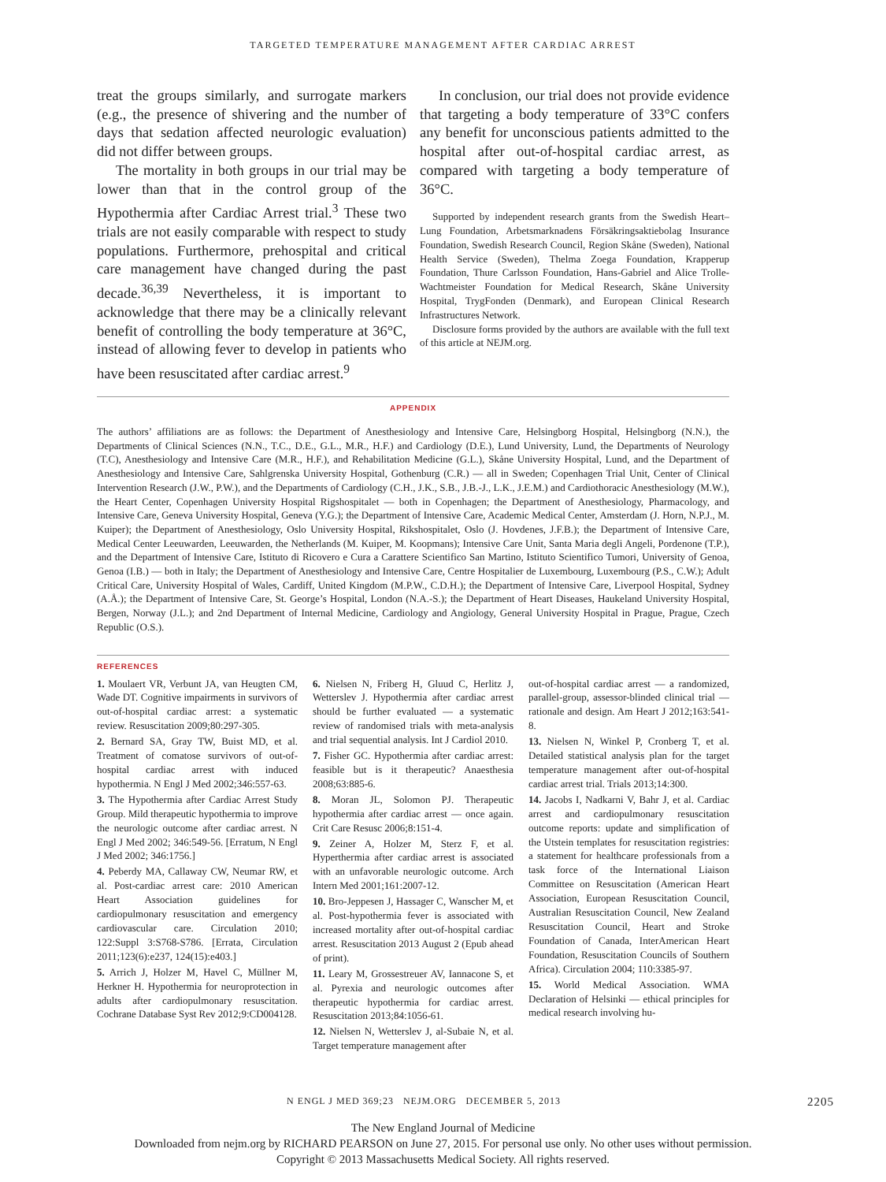TARGETED TEMPERATURE MANAGEMENT AFTER CARDIAC ARREST
treat the groups similarly, and surrogate markers (e.g., the presence of shivering and the number of days that sedation affected neurologic evaluation) did not differ between groups.
The mortality in both groups in our trial may be lower than that in the control group of the Hypothermia after Cardiac Arrest trial.<sup>3</sup> These two trials are not easily comparable with respect to study populations. Furthermore, prehospital and critical care management have changed during the past decade.<sup>36,39</sup> Nevertheless, it is important to acknowledge that there may be a clinically relevant benefit of controlling the body temperature at 36°C, instead of allowing fever to develop in patients who have been resuscitated after cardiac arrest.<sup>9</sup>
In conclusion, our trial does not provide evidence that targeting a body temperature of 33°C confers any benefit for unconscious patients admitted to the hospital after out-of-hospital cardiac arrest, as compared with targeting a body temperature of 36°C.
Supported by independent research grants from the Swedish Heart–Lung Foundation, Arbetsmarknadens Försäkringsaktiebolag Insurance Foundation, Swedish Research Council, Region Skåne (Sweden), National Health Service (Sweden), Thelma Zoega Foundation, Krapperup Foundation, Thure Carlsson Foundation, Hans-Gabriel and Alice Trolle-Wachtmeister Foundation for Medical Research, Skåne University Hospital, TrygFonden (Denmark), and European Clinical Research Infrastructures Network.
Disclosure forms provided by the authors are available with the full text of this article at NEJM.org.
APPENDIX
The authors’ affiliations are as follows: the Department of Anesthesiology and Intensive Care, Helsingborg Hospital, Helsingborg (N.N.), the Departments of Clinical Sciences (N.N., T.C., D.E., G.L., M.R., H.F.) and Cardiology (D.E.), Lund University, Lund, the Departments of Neurology (T.C), Anesthesiology and Intensive Care (M.R., H.F.), and Rehabilitation Medicine (G.L.), Skåne University Hospital, Lund, and the Department of Anesthesiology and Intensive Care, Sahlgrenska University Hospital, Gothenburg (C.R.) — all in Sweden; Copenhagen Trial Unit, Center of Clinical Intervention Research (J.W., P.W.), and the Departments of Cardiology (C.H., J.K., S.B., J.B.-J., L.K., J.E.M.) and Cardiothoracic Anesthesiology (M.W.), the Heart Center, Copenhagen University Hospital Rigshospitalet — both in Copenhagen; the Department of Anesthesiology, Pharmacology, and Intensive Care, Geneva University Hospital, Geneva (Y.G.); the Department of Intensive Care, Academic Medical Center, Amsterdam (J. Horn, N.P.J., M. Kuiper); the Department of Anesthesiology, Oslo University Hospital, Rikshospitalet, Oslo (J. Hovdenes, J.F.B.); the Department of Intensive Care, Medical Center Leeuwarden, Leeuwarden, the Netherlands (M. Kuiper, M. Koopmans); Intensive Care Unit, Santa Maria degli Angeli, Pordenone (T.P.), and the Department of Intensive Care, Istituto di Ricovero e Cura a Carattere Scientifico San Martino, Istituto Scientifico Tumori, University of Genoa, Genoa (I.B.) — both in Italy; the Department of Anesthesiology and Intensive Care, Centre Hospitalier de Luxembourg, Luxembourg (P.S., C.W.); Adult Critical Care, University Hospital of Wales, Cardiff, United Kingdom (M.P.W., C.D.H.); the Department of Intensive Care, Liverpool Hospital, Sydney (A.Å.); the Department of Intensive Care, St. George’s Hospital, London (N.A.-S.); the Department of Heart Diseases, Haukeland University Hospital, Bergen, Norway (J.L.); and 2nd Department of Internal Medicine, Cardiology and Angiology, General University Hospital in Prague, Prague, Czech Republic (O.S.).
REFERENCES
1. Moulaert VR, Verbunt JA, van Heugten CM, Wade DT. Cognitive impairments in survivors of out-of-hospital cardiac arrest: a systematic review. Resuscitation 2009;80:297-305.
2. Bernard SA, Gray TW, Buist MD, et al. Treatment of comatose survivors of out-of-hospital cardiac arrest with induced hypothermia. N Engl J Med 2002;346:557-63.
3. The Hypothermia after Cardiac Arrest Study Group. Mild therapeutic hypothermia to improve the neurologic outcome after cardiac arrest. N Engl J Med 2002; 346:549-56. [Erratum, N Engl J Med 2002; 346:1756.]
4. Peberdy MA, Callaway CW, Neumar RW, et al. Post-cardiac arrest care: 2010 American Heart Association guidelines for cardiopulmonary resuscitation and emergency cardiovascular care. Circulation 2010; 122:Suppl 3:S768-S786. [Errata, Circulation 2011;123(6):e237, 124(15):e403.]
5. Arrich J, Holzer M, Havel C, Müllner M, Herkner H. Hypothermia for neuroprotection in adults after cardiopulmonary resuscitation. Cochrane Database Syst Rev 2012;9:CD004128.
6. Nielsen N, Friberg H, Gluud C, Herlitz J, Wetterslev J. Hypothermia after cardiac arrest should be further evaluated — a systematic review of randomised trials with meta-analysis and trial sequential analysis. Int J Cardiol 2010.
7. Fisher GC. Hypothermia after cardiac arrest: feasible but is it therapeutic? Anaesthesia 2008;63:885-6.
8. Moran JL, Solomon PJ. Therapeutic hypothermia after cardiac arrest — once again. Crit Care Resusc 2006;8:151-4.
9. Zeiner A, Holzer M, Sterz F, et al. Hyperthermia after cardiac arrest is associated with an unfavorable neurologic outcome. Arch Intern Med 2001;161:2007-12.
10. Bro-Jeppesen J, Hassager C, Wanscher M, et al. Post-hypothermia fever is associated with increased mortality after out-of-hospital cardiac arrest. Resuscitation 2013 August 2 (Epub ahead of print).
11. Leary M, Grossestreuer AV, Iannacone S, et al. Pyrexia and neurologic outcomes after therapeutic hypothermia for cardiac arrest. Resuscitation 2013;84:1056-61.
12. Nielsen N, Wetterslev J, al-Subaie N, et al. Target temperature management after
out-of-hospital cardiac arrest — a randomized, parallel-group, assessor-blinded clinical trial — rationale and design. Am Heart J 2012;163:541-8.
13. Nielsen N, Winkel P, Cronberg T, et al. Detailed statistical analysis plan for the target temperature management after out-of-hospital cardiac arrest trial. Trials 2013;14:300.
14. Jacobs I, Nadkarni V, Bahr J, et al. Cardiac arrest and cardiopulmonary resuscitation outcome reports: update and simplification of the Utstein templates for resuscitation registries: a statement for healthcare professionals from a task force of the International Liaison Committee on Resuscitation (American Heart Association, European Resuscitation Council, Australian Resuscitation Council, New Zealand Resuscitation Council, Heart and Stroke Foundation of Canada, InterAmerican Heart Foundation, Resuscitation Councils of Southern Africa). Circulation 2004; 110:3385-97.
15. World Medical Association. WMA Declaration of Helsinki — ethical principles for medical research involving hu-
N ENGL J MED 369;23 NEJM.ORG DECEMBER 5, 2013 2205
The New England Journal of Medicine
Downloaded from nejm.org by RICHARD PEARSON on June 27, 2015. For personal use only. No other uses without permission.
Copyright © 2013 Massachusetts Medical Society. All rights reserved.